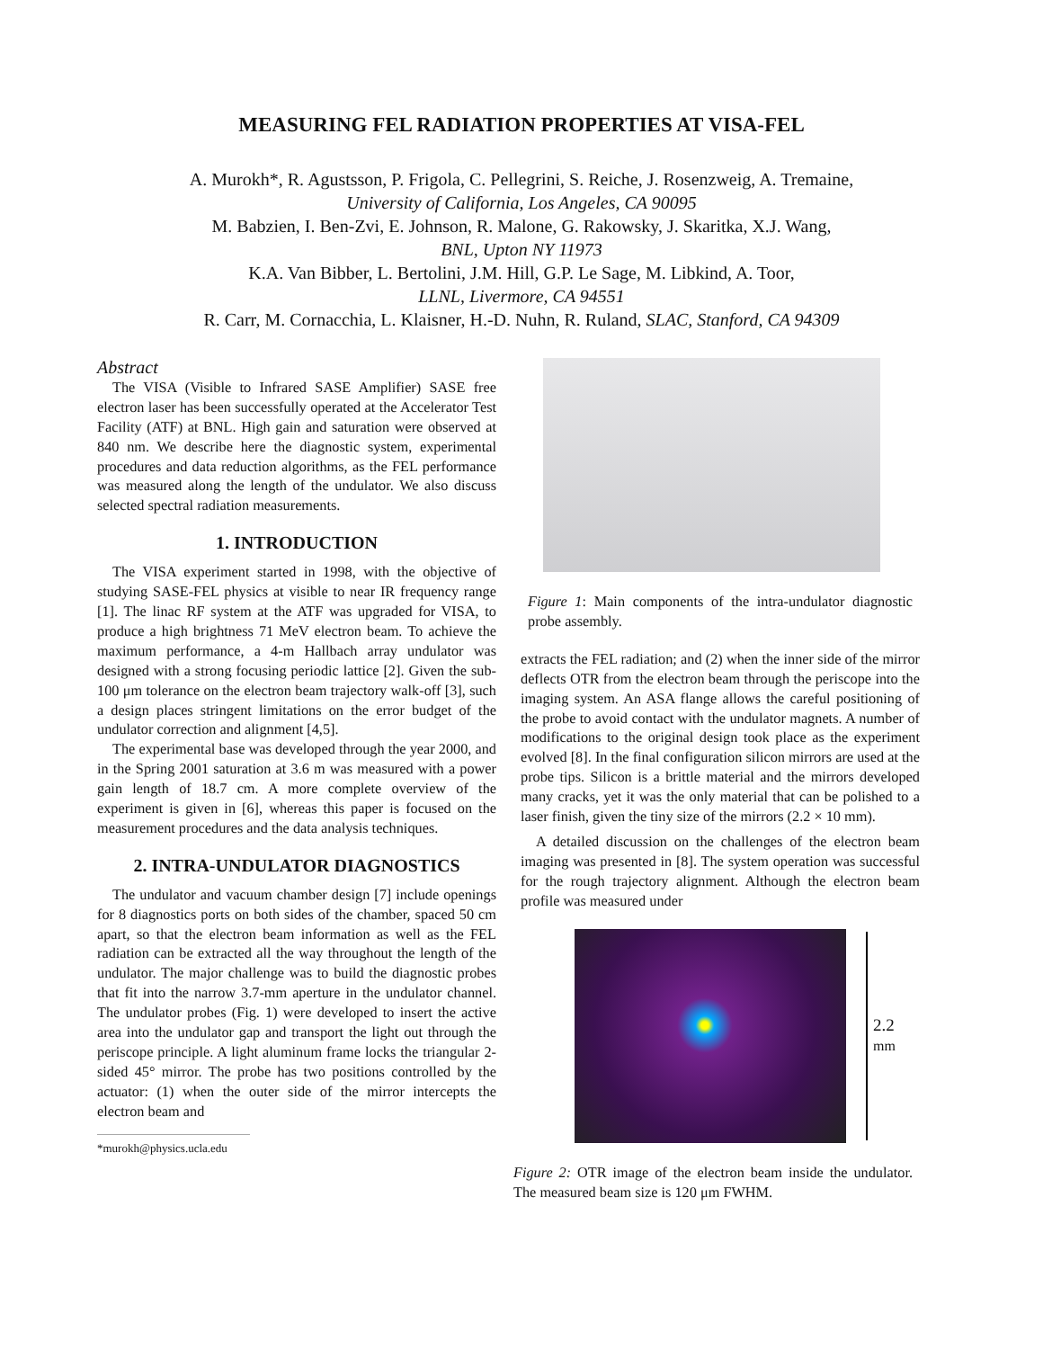MEASURING FEL RADIATION PROPERTIES AT VISA-FEL
A. Murokh*, R. Agustsson, P. Frigola, C. Pellegrini, S. Reiche, J. Rosenzweig, A. Tremaine,
University of California, Los Angeles, CA 90095
M. Babzien, I. Ben-Zvi, E. Johnson, R. Malone, G. Rakowsky, J. Skaritka, X.J. Wang,
BNL, Upton NY 11973
K.A. Van Bibber, L. Bertolini, J.M. Hill, G.P. Le Sage, M. Libkind, A. Toor,
LLNL, Livermore, CA 94551
R. Carr, M. Cornacchia, L. Klaisner, H.-D. Nuhn, R. Ruland, SLAC, Stanford, CA 94309
Abstract
The VISA (Visible to Infrared SASE Amplifier) SASE free electron laser has been successfully operated at the Accelerator Test Facility (ATF) at BNL. High gain and saturation were observed at 840 nm. We describe here the diagnostic system, experimental procedures and data reduction algorithms, as the FEL performance was measured along the length of the undulator. We also discuss selected spectral radiation measurements.
1. INTRODUCTION
The VISA experiment started in 1998, with the objective of studying SASE-FEL physics at visible to near IR frequency range [1]. The linac RF system at the ATF was upgraded for VISA, to produce a high brightness 71 MeV electron beam. To achieve the maximum performance, a 4-m Hallbach array undulator was designed with a strong focusing periodic lattice [2]. Given the sub-100 μm tolerance on the electron beam trajectory walk-off [3], such a design places stringent limitations on the error budget of the undulator correction and alignment [4,5].
The experimental base was developed through the year 2000, and in the Spring 2001 saturation at 3.6 m was measured with a power gain length of 18.7 cm. A more complete overview of the experiment is given in [6], whereas this paper is focused on the measurement procedures and the data analysis techniques.
2. INTRA-UNDULATOR DIAGNOSTICS
The undulator and vacuum chamber design [7] include openings for 8 diagnostics ports on both sides of the chamber, spaced 50 cm apart, so that the electron beam information as well as the FEL radiation can be extracted all the way throughout the length of the undulator. The major challenge was to build the diagnostic probes that fit into the narrow 3.7-mm aperture in the undulator channel. The undulator probes (Fig. 1) were developed to insert the active area into the undulator gap and transport the light out through the periscope principle. A light aluminum frame locks the triangular 2-sided 45° mirror. The probe has two positions controlled by the actuator: (1) when the outer side of the mirror intercepts the electron beam and
*murokh@physics.ucla.edu
Figure 1: Main components of the intra-undulator diagnostic probe assembly.
extracts the FEL radiation; and (2) when the inner side of the mirror deflects OTR from the electron beam through the periscope into the imaging system. An ASA flange allows the careful positioning of the probe to avoid contact with the undulator magnets. A number of modifications to the original design took place as the experiment evolved [8]. In the final configuration silicon mirrors are used at the probe tips. Silicon is a brittle material and the mirrors developed many cracks, yet it was the only material that can be polished to a laser finish, given the tiny size of the mirrors (2.2 × 10 mm).
A detailed discussion on the challenges of the electron beam imaging was presented in [8]. The system operation was successful for the rough trajectory alignment. Although the electron beam profile was measured under
2.2
mm
Figure 2: OTR image of the electron beam inside the undulator. The measured beam size is 120 μm FWHM.